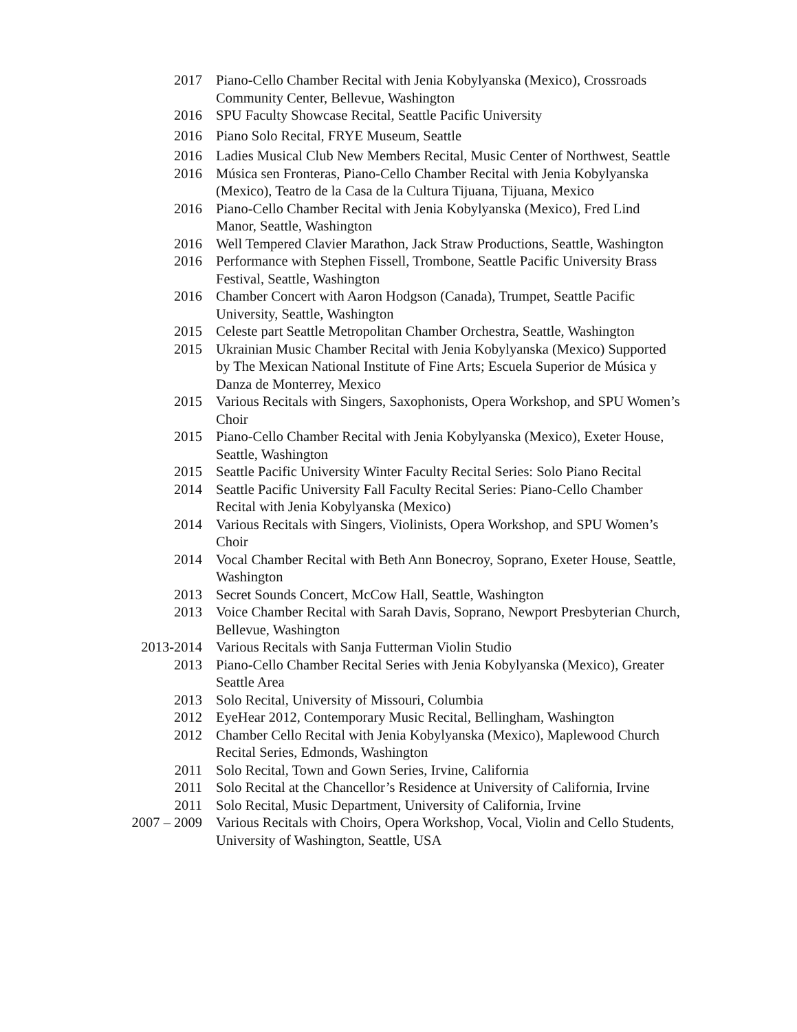2017 Piano-Cello Chamber Recital with Jenia Kobylyanska (Mexico), Crossroads Community Center, Bellevue, Washington
2016 SPU Faculty Showcase Recital, Seattle Pacific University
2016 Piano Solo Recital, FRYE Museum, Seattle
2016 Ladies Musical Club New Members Recital, Music Center of Northwest, Seattle
2016 Música sen Fronteras, Piano-Cello Chamber Recital with Jenia Kobylyanska (Mexico), Teatro de la Casa de la Cultura Tijuana, Tijuana, Mexico
2016 Piano-Cello Chamber Recital with Jenia Kobylyanska (Mexico), Fred Lind Manor, Seattle, Washington
2016 Well Tempered Clavier Marathon, Jack Straw Productions, Seattle, Washington
2016 Performance with Stephen Fissell, Trombone, Seattle Pacific University Brass Festival, Seattle, Washington
2016 Chamber Concert with Aaron Hodgson (Canada), Trumpet, Seattle Pacific University, Seattle, Washington
2015 Celeste part Seattle Metropolitan Chamber Orchestra, Seattle, Washington
2015 Ukrainian Music Chamber Recital with Jenia Kobylyanska (Mexico) Supported by The Mexican National Institute of Fine Arts; Escuela Superior de Música y Danza de Monterrey, Mexico
2015 Various Recitals with Singers, Saxophonists, Opera Workshop, and SPU Women’s Choir
2015 Piano-Cello Chamber Recital with Jenia Kobylyanska (Mexico), Exeter House, Seattle, Washington
2015 Seattle Pacific University Winter Faculty Recital Series: Solo Piano Recital
2014 Seattle Pacific University Fall Faculty Recital Series: Piano-Cello Chamber Recital with Jenia Kobylyanska (Mexico)
2014 Various Recitals with Singers, Violinists, Opera Workshop, and SPU Women’s Choir
2014 Vocal Chamber Recital with Beth Ann Bonecroy, Soprano, Exeter House, Seattle, Washington
2013 Secret Sounds Concert, McCow Hall, Seattle, Washington
2013 Voice Chamber Recital with Sarah Davis, Soprano, Newport Presbyterian Church, Bellevue, Washington
2013-2014 Various Recitals with Sanja Futterman Violin Studio
2013 Piano-Cello Chamber Recital Series with Jenia Kobylyanska (Mexico), Greater Seattle Area
2013 Solo Recital, University of Missouri, Columbia
2012 EyeHear 2012, Contemporary Music Recital, Bellingham, Washington
2012 Chamber Cello Recital with Jenia Kobylyanska (Mexico), Maplewood Church Recital Series, Edmonds, Washington
2011 Solo Recital, Town and Gown Series, Irvine, California
2011 Solo Recital at the Chancellor’s Residence at University of California, Irvine
2011 Solo Recital, Music Department, University of California, Irvine
2007 – 2009 Various Recitals with Choirs, Opera Workshop, Vocal, Violin and Cello Students, University of Washington, Seattle, USA